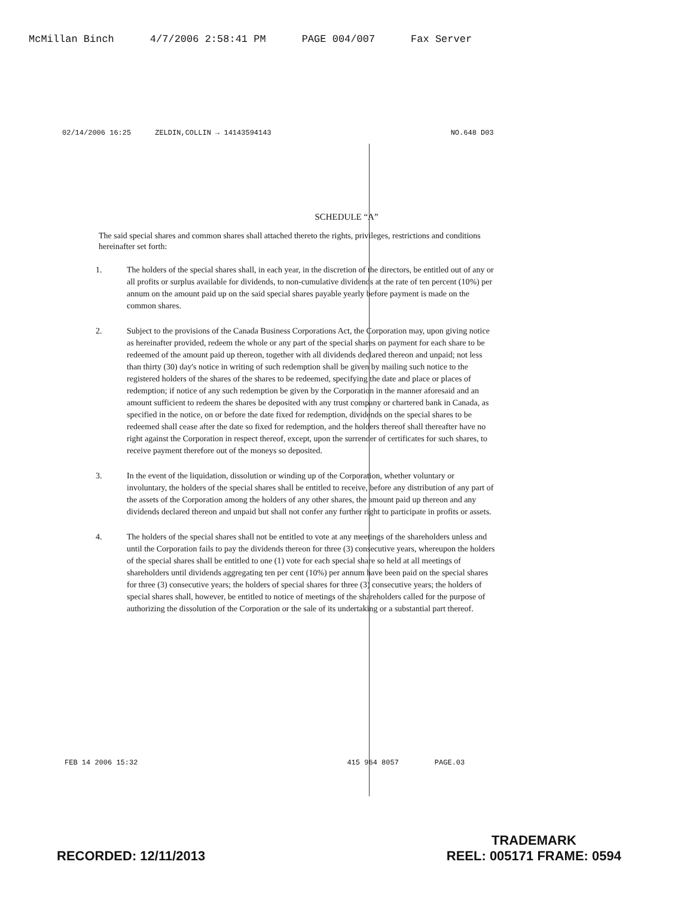McMillan Binch 4/7/2006 2:58:41 PM PAGE 004/007 Fax Server
02/14/2006 16:25 ZELDIN,COLLIN → 14143594143 NO.648 D03
SCHEDULE “A”
The said special shares and common shares shall attached thereto the rights, privileges, restrictions and conditions hereinafter set forth:
1. The holders of the special shares shall, in each year, in the discretion of the directors, be entitled out of any or all profits or surplus available for dividends, to non-cumulative dividends at the rate of ten percent (10%) per annum on the amount paid up on the said special shares payable yearly before payment is made on the common shares.
2. Subject to the provisions of the Canada Business Corporations Act, the Corporation may, upon giving notice as hereinafter provided, redeem the whole or any part of the special shares on payment for each share to be redeemed of the amount paid up thereon, together with all dividends declared thereon and unpaid; not less than thirty (30) day's notice in writing of such redemption shall be given by mailing such notice to the registered holders of the shares of the shares to be redeemed, specifying the date and place or places of redemption; if notice of any such redemption be given by the Corporation in the manner aforesaid and an amount sufficient to redeem the shares be deposited with any trust company or chartered bank in Canada, as specified in the notice, on or before the date fixed for redemption, dividends on the special shares to be redeemed shall cease after the date so fixed for redemption, and the holders thereof shall thereafter have no right against the Corporation in respect thereof, except, upon the surrender of certificates for such shares, to receive payment therefore out of the moneys so deposited.
3. In the event of the liquidation, dissolution or winding up of the Corporation, whether voluntary or involuntary, the holders of the special shares shall be entitled to receive, before any distribution of any part of the assets of the Corporation among the holders of any other shares, the amount paid up thereon and any dividends declared thereon and unpaid but shall not confer any further right to participate in profits or assets.
4. The holders of the special shares shall not be entitled to vote at any meetings of the shareholders unless and until the Corporation fails to pay the dividends thereon for three (3) consecutive years, whereupon the holders of the special shares shall be entitled to one (1) vote for each special share so held at all meetings of shareholders until dividends aggregating ten per cent (10%) per annum have been paid on the special shares for three (3) consecutive years; the holders of special shares for three (3) consecutive years; the holders of special shares shall, however, be entitled to notice of meetings of the shareholders called for the purpose of authorizing the dissolution of the Corporation or the sale of its undertaking or a substantial part thereof.
FEB 14 2006 15:32 415 964 8057 PAGE.03
RECORDED: 12/11/2013 TRADEMARK
REEL: 005171 FRAME: 0594